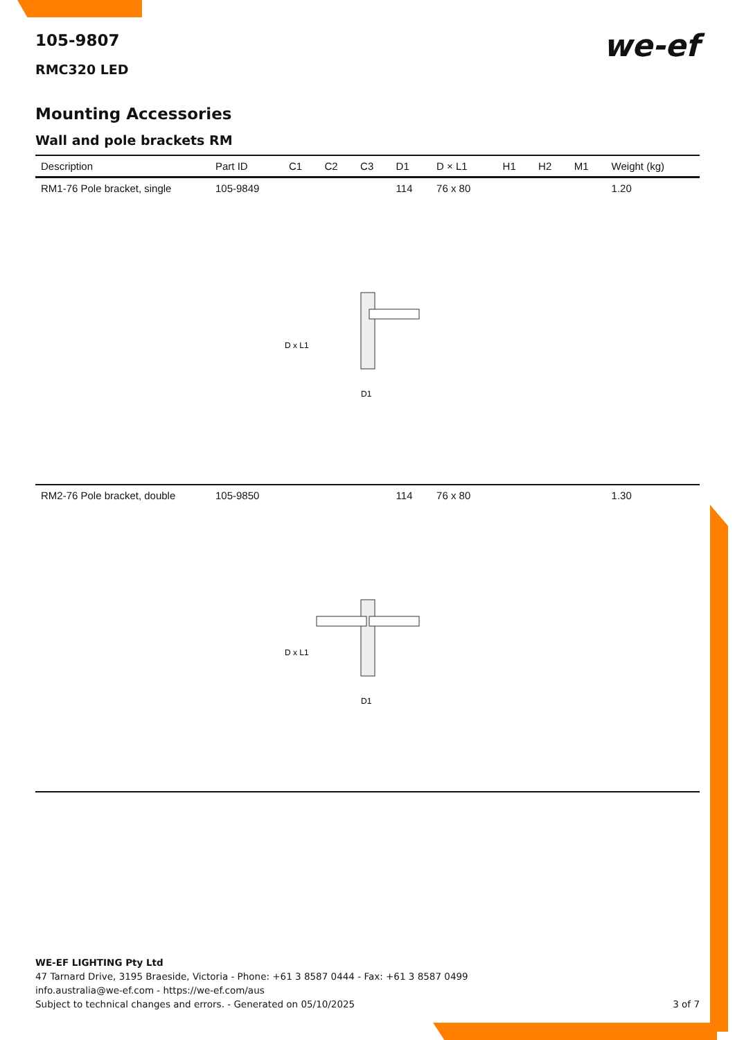we-ef
105-9807
RMC320 LED
Mounting Accessories
Wall and pole brackets RM
| Description | Part ID | C1 | C2 | C3 | D1 | D × L1 | H1 | H2 | M1 | Weight (kg) |
| --- | --- | --- | --- | --- | --- | --- | --- | --- | --- | --- |
| RM1-76 Pole bracket, single | 105-9849 | | | | 114 | 76 x 80 | | | | 1.20 |
| D x L1 D1 | | | | | | | | | | |
| RM2-76 Pole bracket, double | 105-9850 | | | | 114 | 76 x 80 | | | | 1.30 |
| D x L1 D1 | | | | | | | | | | |
WE-EF LIGHTING Pty Ltd
47 Tarnard Drive, 3195 Braeside, Victoria - Phone: +61 3 8587 0444 - Fax: +61 3 8587 0499
info.australia@we-ef.com - https://we-ef.com/aus
Subject to technical changes and errors. - Generated on 05/10/2025 3 of 7